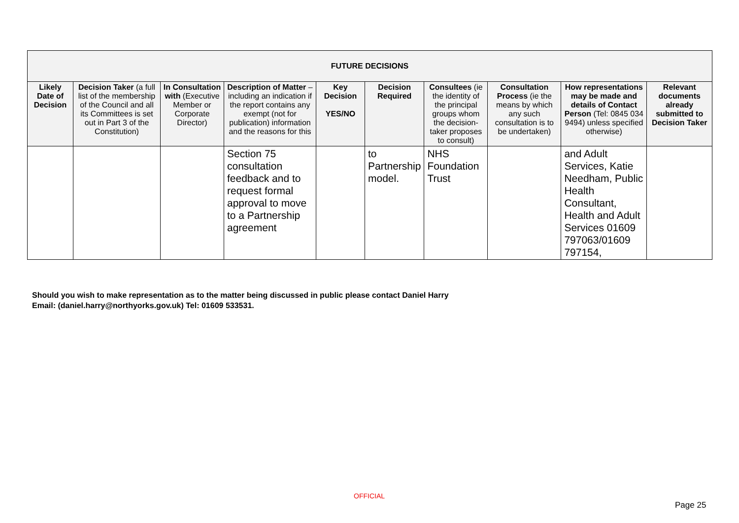| FUTURE DECISIONS | | | | | | | | | |
| --- | --- | --- | --- | --- | --- | --- | --- | --- | --- |
| Likely Date of Decision | Decision Taker (a full list of the membership of the Council and all its Committees is set out in Part 3 of the Constitution) | In Consultation with (Executive Member or Corporate Director) | Description of Matter – including an indication if the report contains any exempt (not for publication) information and the reasons for this | Key Decision YES/NO | Decision Required | Consultees (ie the identity of the principal groups whom the decision-taker proposes to consult) | Consultation Process (ie the means by which any such consultation is to be undertaken) | How representations may be made and details of Contact Person (Tel: 0845 034 9494) unless specified otherwise) | Relevant documents already submitted to Decision Taker |
| | | | Section 75 consultation feedback and to request formal approval to move to a Partnership agreement | | to Partnership model. | NHS Foundation Trust | | and Adult Services, Katie Needham, Public Health Consultant, Health and Adult Services 01609 797063/01609 797154, | |
Should you wish to make representation as to the matter being discussed in public please contact Daniel Harry
Email: (daniel.harry@northyorks.gov.uk) Tel: 01609 533531.
OFFICIAL
Page 25